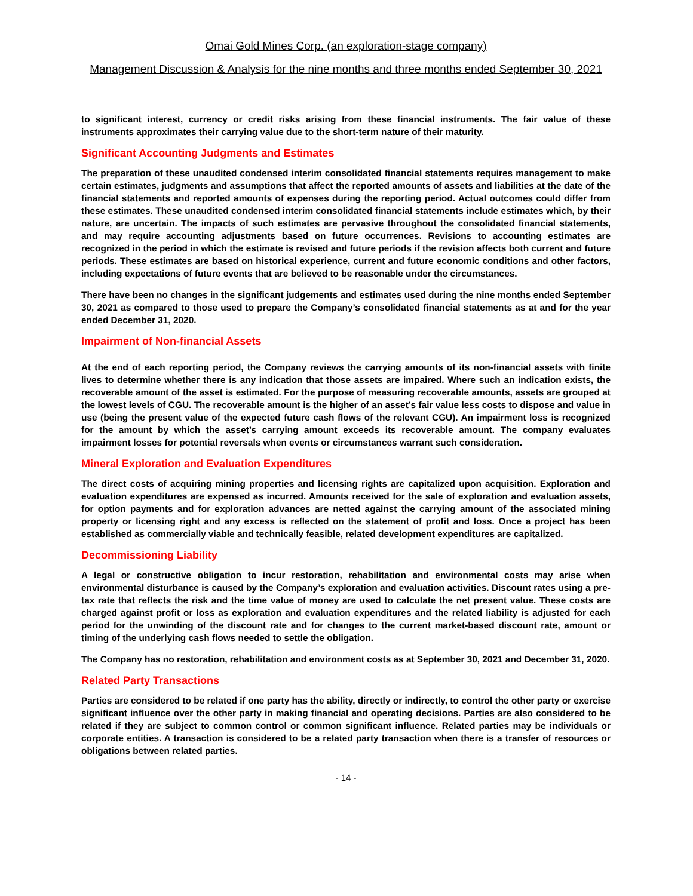Omai Gold Mines Corp. (an exploration-stage company)
Management Discussion & Analysis for the nine months and three months ended September 30, 2021
to significant interest, currency or credit risks arising from these financial instruments. The fair value of these instruments approximates their carrying value due to the short-term nature of their maturity.
Significant Accounting Judgments and Estimates
The preparation of these unaudited condensed interim consolidated financial statements requires management to make certain estimates, judgments and assumptions that affect the reported amounts of assets and liabilities at the date of the financial statements and reported amounts of expenses during the reporting period. Actual outcomes could differ from these estimates. These unaudited condensed interim consolidated financial statements include estimates which, by their nature, are uncertain. The impacts of such estimates are pervasive throughout the consolidated financial statements, and may require accounting adjustments based on future occurrences. Revisions to accounting estimates are recognized in the period in which the estimate is revised and future periods if the revision affects both current and future periods. These estimates are based on historical experience, current and future economic conditions and other factors, including expectations of future events that are believed to be reasonable under the circumstances.
There have been no changes in the significant judgements and estimates used during the nine months ended September 30, 2021 as compared to those used to prepare the Company’s consolidated financial statements as at and for the year ended December 31, 2020.
Impairment of Non-financial Assets
At the end of each reporting period, the Company reviews the carrying amounts of its non-financial assets with finite lives to determine whether there is any indication that those assets are impaired. Where such an indication exists, the recoverable amount of the asset is estimated. For the purpose of measuring recoverable amounts, assets are grouped at the lowest levels of CGU. The recoverable amount is the higher of an asset’s fair value less costs to dispose and value in use (being the present value of the expected future cash flows of the relevant CGU). An impairment loss is recognized for the amount by which the asset’s carrying amount exceeds its recoverable amount. The company evaluates impairment losses for potential reversals when events or circumstances warrant such consideration.
Mineral Exploration and Evaluation Expenditures
The direct costs of acquiring mining properties and licensing rights are capitalized upon acquisition. Exploration and evaluation expenditures are expensed as incurred. Amounts received for the sale of exploration and evaluation assets, for option payments and for exploration advances are netted against the carrying amount of the associated mining property or licensing right and any excess is reflected on the statement of profit and loss. Once a project has been established as commercially viable and technically feasible, related development expenditures are capitalized.
Decommissioning Liability
A legal or constructive obligation to incur restoration, rehabilitation and environmental costs may arise when environmental disturbance is caused by the Company’s exploration and evaluation activities. Discount rates using a pre-tax rate that reflects the risk and the time value of money are used to calculate the net present value. These costs are charged against profit or loss as exploration and evaluation expenditures and the related liability is adjusted for each period for the unwinding of the discount rate and for changes to the current market-based discount rate, amount or timing of the underlying cash flows needed to settle the obligation.
The Company has no restoration, rehabilitation and environment costs as at September 30, 2021 and December 31, 2020.
Related Party Transactions
Parties are considered to be related if one party has the ability, directly or indirectly, to control the other party or exercise significant influence over the other party in making financial and operating decisions. Parties are also considered to be related if they are subject to common control or common significant influence. Related parties may be individuals or corporate entities. A transaction is considered to be a related party transaction when there is a transfer of resources or obligations between related parties.
- 14 -